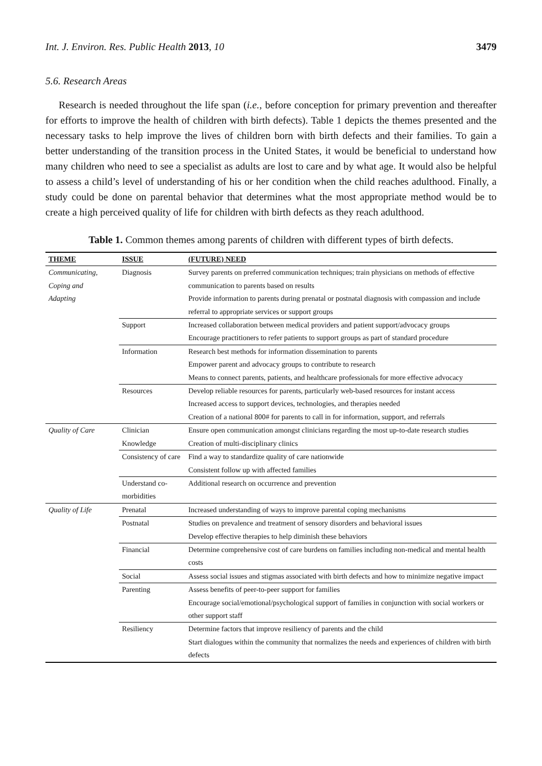Int. J. Environ. Res. Public Health 2013, 10 3479
5.6. Research Areas
Research is needed throughout the life span (i.e., before conception for primary prevention and thereafter for efforts to improve the health of children with birth defects). Table 1 depicts the themes presented and the necessary tasks to help improve the lives of children born with birth defects and their families. To gain a better understanding of the transition process in the United States, it would be beneficial to understand how many children who need to see a specialist as adults are lost to care and by what age. It would also be helpful to assess a child’s level of understanding of his or her condition when the child reaches adulthood. Finally, a study could be done on parental behavior that determines what the most appropriate method would be to create a high perceived quality of life for children with birth defects as they reach adulthood.
Table 1. Common themes among parents of children with different types of birth defects.
| THEME | ISSUE | (FUTURE) NEED |
| --- | --- | --- |
| Communicating, Coping and Adapting | Diagnosis | Survey parents on preferred communication techniques; train physicians on methods of effective communication to parents based on results Provide information to parents during prenatal or postnatal diagnosis with compassion and include referral to appropriate services or support groups |
| | Support | Increased collaboration between medical providers and patient support/advocacy groups Encourage practitioners to refer patients to support groups as part of standard procedure |
| | Information | Research best methods for information dissemination to parents Empower parent and advocacy groups to contribute to research Means to connect parents, patients, and healthcare professionals for more effective advocacy |
| | Resources | Develop reliable resources for parents, particularly web-based resources for instant access Increased access to support devices, technologies, and therapies needed Creation of a national 800# for parents to call in for information, support, and referrals |
| Quality of Care | Clinician Knowledge | Ensure open communication amongst clinicians regarding the most up-to-date research studies Creation of multi-disciplinary clinics |
| | Consistency of care | Find a way to standardize quality of care nationwide Consistent follow up with affected families |
| | Understand co-morbidities | Additional research on occurrence and prevention |
| Quality of Life | Prenatal | Increased understanding of ways to improve parental coping mechanisms |
| | Postnatal | Studies on prevalence and treatment of sensory disorders and behavioral issues Develop effective therapies to help diminish these behaviors |
| | Financial | Determine comprehensive cost of care burdens on families including non-medical and mental health costs |
| | Social | Assess social issues and stigmas associated with birth defects and how to minimize negative impact |
| | Parenting | Assess benefits of peer-to-peer support for families Encourage social/emotional/psychological support of families in conjunction with social workers or other support staff |
| | Resiliency | Determine factors that improve resiliency of parents and the child Start dialogues within the community that normalizes the needs and experiences of children with birth defects |